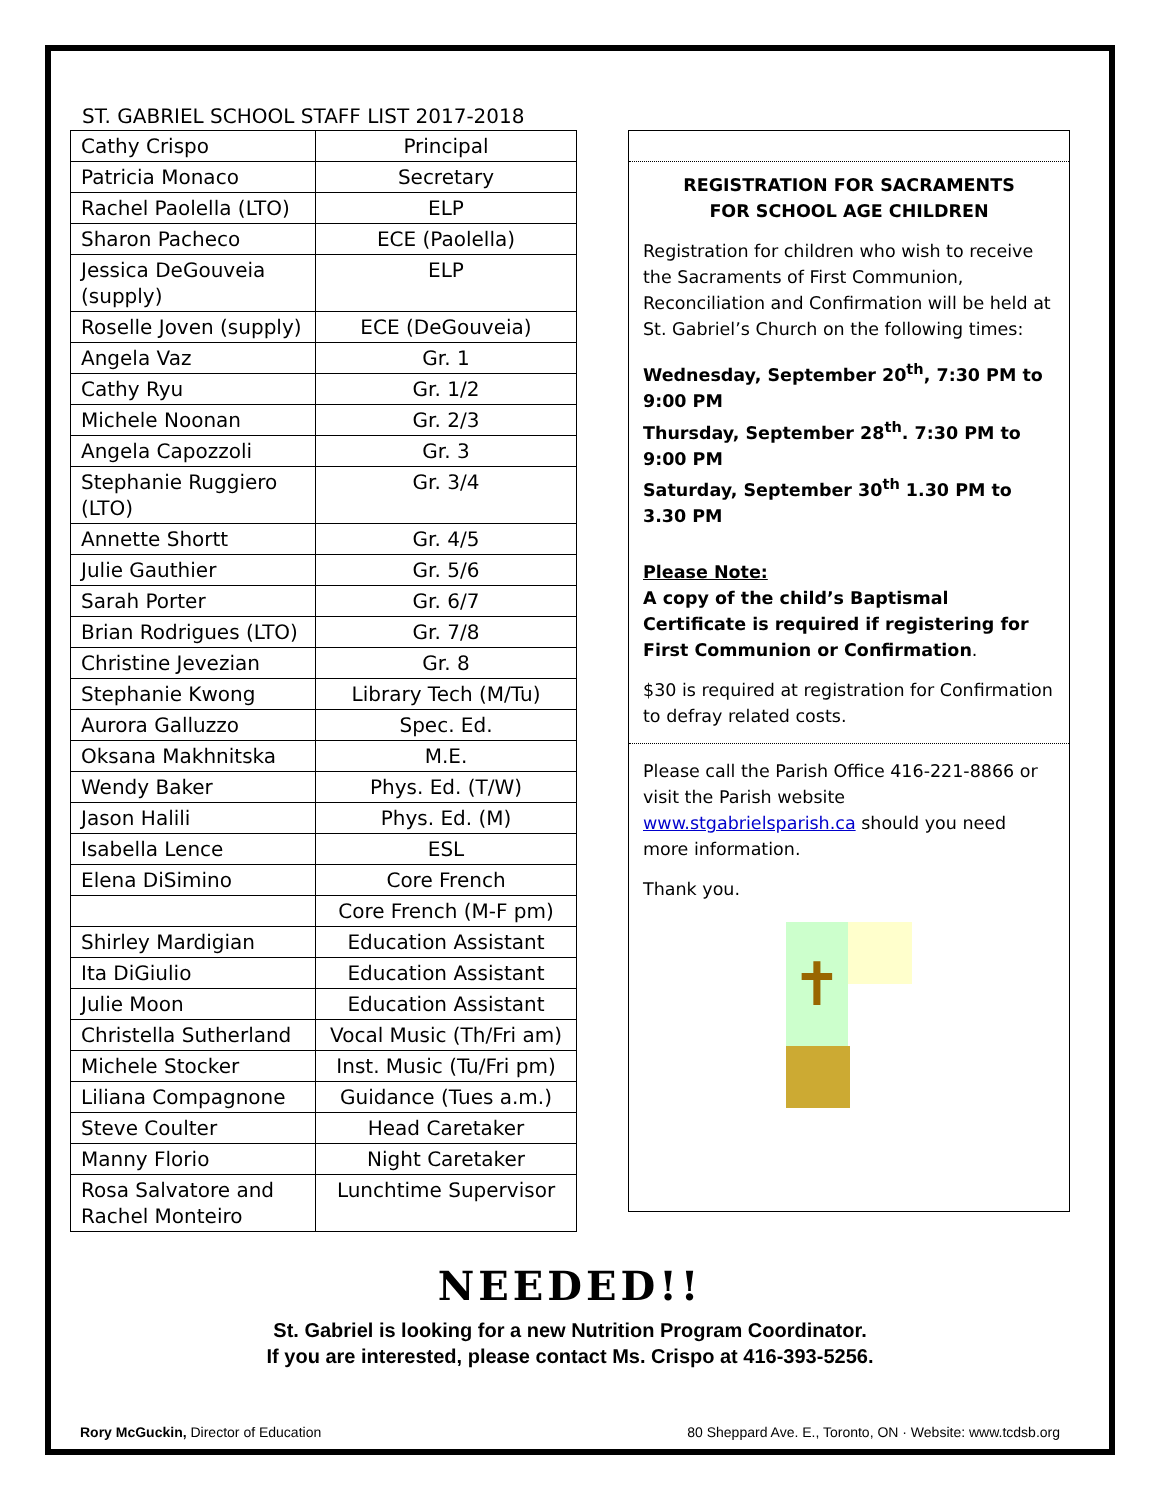ST. GABRIEL SCHOOL STAFF LIST 2017-2018
| Cathy Crispo | Principal |
| Patricia Monaco | Secretary |
| Rachel Paolella (LTO) | ELP |
| Sharon Pacheco | ECE (Paolella) |
| Jessica DeGouveia (supply) | ELP |
| Roselle Joven (supply) | ECE (DeGouveia) |
| Angela Vaz | Gr. 1 |
| Cathy Ryu | Gr. 1/2 |
| Michele Noonan | Gr. 2/3 |
| Angela Capozzoli | Gr. 3 |
| Stephanie Ruggiero (LTO) | Gr. 3/4 |
| Annette Shortt | Gr. 4/5 |
| Julie Gauthier | Gr. 5/6 |
| Sarah Porter | Gr. 6/7 |
| Brian Rodrigues (LTO) | Gr. 7/8 |
| Christine Jevezian | Gr. 8 |
| Stephanie Kwong | Library Tech (M/Tu) |
| Aurora Galluzzo | Spec. Ed. |
| Oksana Makhnitska | M.E. |
| Wendy Baker | Phys. Ed. (T/W) |
| Jason Halili | Phys. Ed. (M) |
| Isabella Lence | ESL |
| Elena DiSimino | Core French |
| | Core French (M-F pm) |
| Shirley Mardigian | Education Assistant |
| Ita DiGiulio | Education Assistant |
| Julie Moon | Education Assistant |
| Christella Sutherland | Vocal Music (Th/Fri am) |
| Michele Stocker | Inst. Music (Tu/Fri pm) |
| Liliana Compagnone | Guidance (Tues a.m.) |
| Steve Coulter | Head Caretaker |
| Manny Florio | Night Caretaker |
| Rosa Salvatore and Rachel Monteiro | Lunchtime Supervisor |
REGISTRATION FOR SACRAMENTS
FOR SCHOOL AGE CHILDREN
Registration for children who wish to receive the Sacraments of First Communion, Reconciliation and Confirmation will be held at St. Gabriel’s Church on the following times:
Wednesday, September 20<sup>th</sup>, 7:30 PM to 9:00 PM
Thursday, September 28<sup>th</sup>. 7:30 PM to 9:00 PM
Saturday, September 30<sup>th</sup> 1.30 PM to 3.30 PM
Please Note:
A copy of the child’s Baptismal Certificate is required if registering for First Communion or Confirmation.
$30 is required at registration for Confirmation to defray related costs.
Please call the Parish Office 416-221-8866 or visit the Parish website www.stgabrielsparish.ca should you need more information.
Thank you.
✝
NEEDED!!
St. Gabriel is looking for a new Nutrition Program Coordinator.
If you are interested, please contact Ms. Crispo at 416-393-5256.
Rory McGuckin, Director of Education 80 Sheppard Ave. E., Toronto, ON · Website: www.tcdsb.org